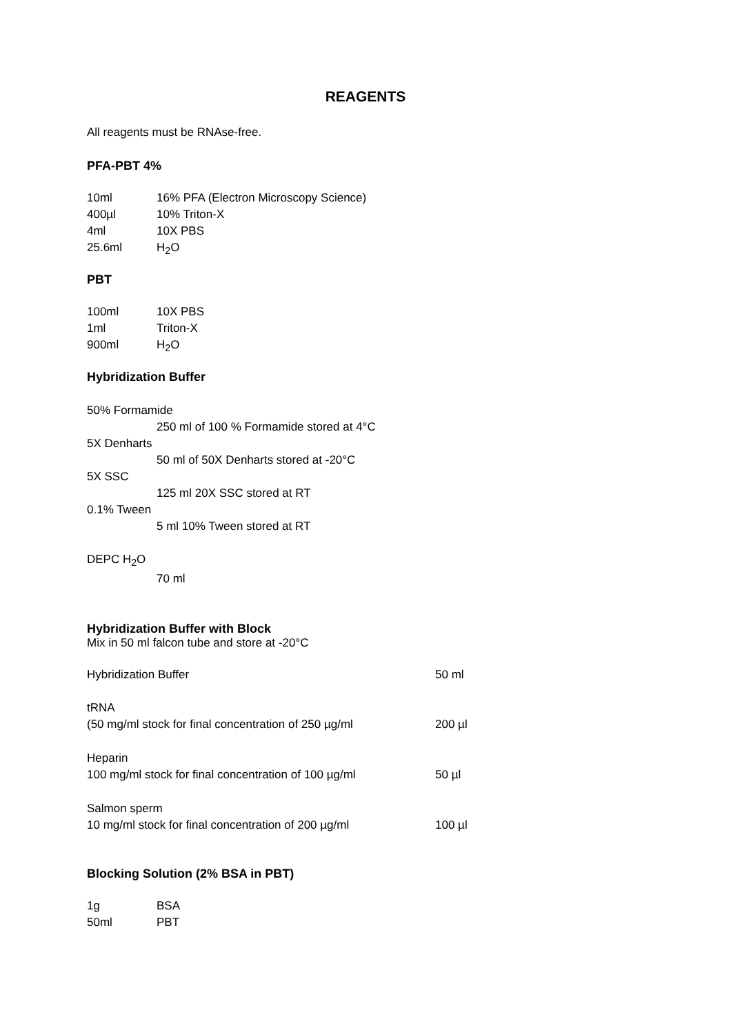REAGENTS
All reagents must be RNAse-free.
PFA-PBT 4%
| 10ml | 16% PFA (Electron Microscopy Science) |
| 400µl | 10% Triton-X |
| 4ml | 10X PBS |
| 25.6ml | H<sub>2</sub>O |
PBT
| 100ml | 10X PBS |
| 1ml | Triton-X |
| 900ml | H<sub>2</sub>O |
Hybridization Buffer
50% Formamide
250 ml of 100 % Formamide stored at 4°C
5X Denharts
50 ml of 50X Denharts stored at -20°C
5X SSC
125 ml 20X SSC stored at RT
0.1% Tween
5 ml 10% Tween stored at RT
DEPC H<sub>2</sub>O
70 ml
Hybridization Buffer with Block
Mix in 50 ml falcon tube and store at -20°C
| Hybridization Buffer | 50 ml |
| tRNA (50 mg/ml stock for final concentration of 250 µg/ml | 200 µl |
| Heparin 100 mg/ml stock for final concentration of 100 µg/ml | 50 µl |
| Salmon sperm 10 mg/ml stock for final concentration of 200 µg/ml | 100 µl |
Blocking Solution (2% BSA in PBT)
| 1g | BSA |
| 50ml | PBT |